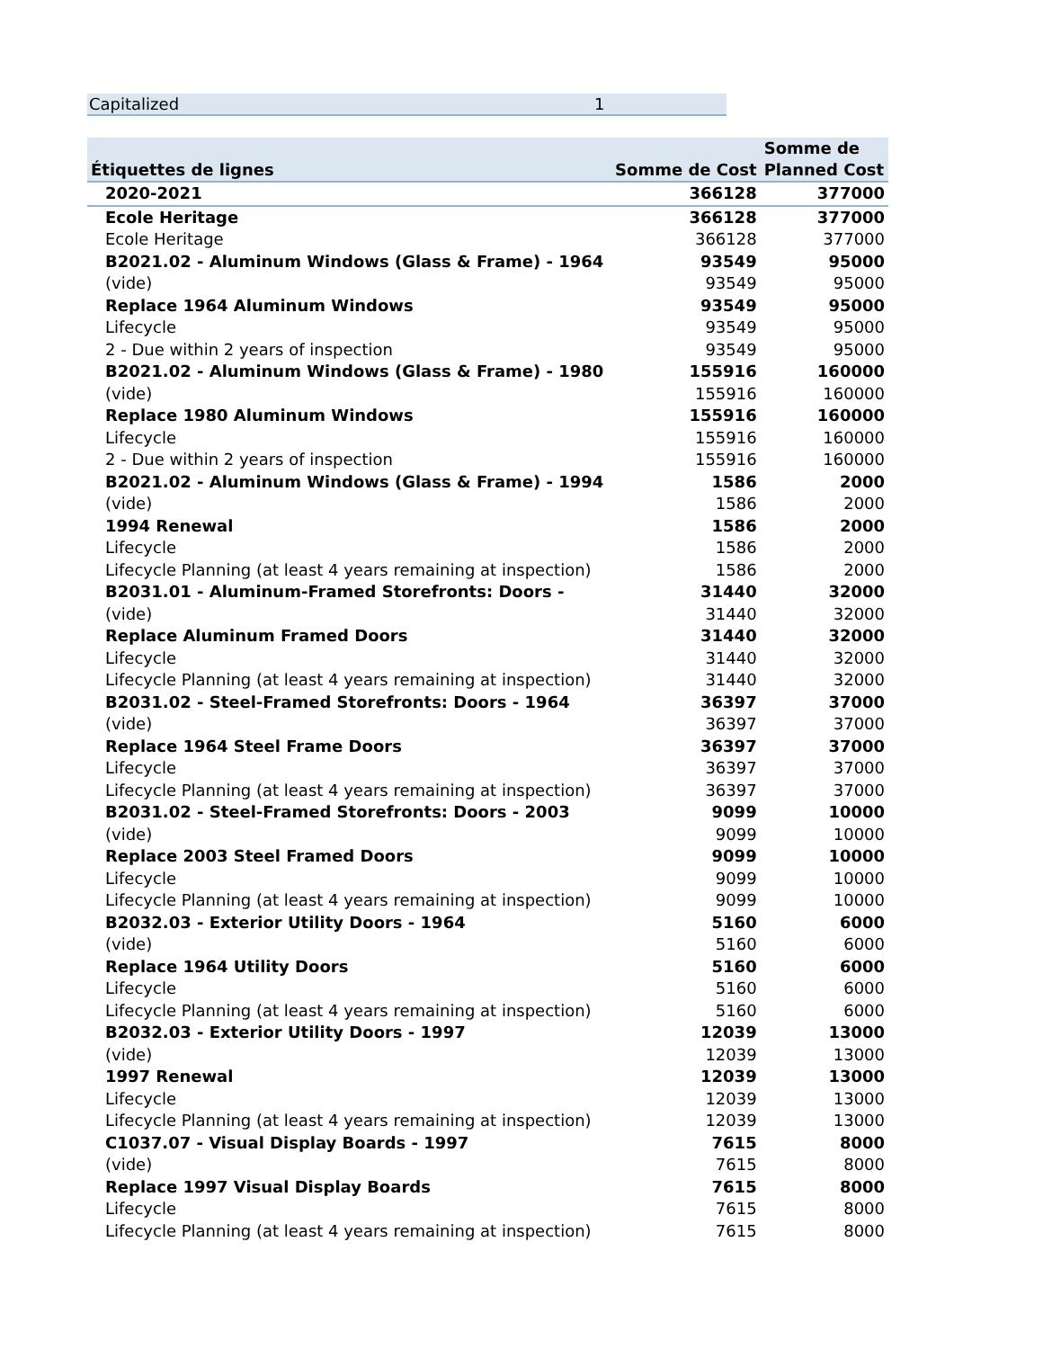Capitalized 1
| Étiquettes de lignes | Somme de Cost | Somme de Planned Cost |
| --- | --- | --- |
| 2020-2021 | 366128 | 377000 |
| Ecole Heritage | 366128 | 377000 |
| Ecole Heritage | 366128 | 377000 |
| B2021.02 - Aluminum Windows (Glass & Frame) - 1964 | 93549 | 95000 |
| (vide) | 93549 | 95000 |
| Replace 1964 Aluminum Windows | 93549 | 95000 |
| Lifecycle | 93549 | 95000 |
| 2 - Due within 2 years of inspection | 93549 | 95000 |
| B2021.02 - Aluminum Windows (Glass & Frame) - 1980 | 155916 | 160000 |
| (vide) | 155916 | 160000 |
| Replace 1980 Aluminum Windows | 155916 | 160000 |
| Lifecycle | 155916 | 160000 |
| 2 - Due within 2 years of inspection | 155916 | 160000 |
| B2021.02 - Aluminum Windows (Glass & Frame) - 1994 | 1586 | 2000 |
| (vide) | 1586 | 2000 |
| 1994 Renewal | 1586 | 2000 |
| Lifecycle | 1586 | 2000 |
| Lifecycle Planning (at least 4 years remaining at inspection) | 1586 | 2000 |
| B2031.01 - Aluminum-Framed Storefronts: Doors - | 31440 | 32000 |
| (vide) | 31440 | 32000 |
| Replace Aluminum Framed Doors | 31440 | 32000 |
| Lifecycle | 31440 | 32000 |
| Lifecycle Planning (at least 4 years remaining at inspection) | 31440 | 32000 |
| B2031.02 - Steel-Framed Storefronts: Doors - 1964 | 36397 | 37000 |
| (vide) | 36397 | 37000 |
| Replace 1964 Steel Frame Doors | 36397 | 37000 |
| Lifecycle | 36397 | 37000 |
| Lifecycle Planning (at least 4 years remaining at inspection) | 36397 | 37000 |
| B2031.02 - Steel-Framed Storefronts: Doors - 2003 | 9099 | 10000 |
| (vide) | 9099 | 10000 |
| Replace 2003 Steel Framed Doors | 9099 | 10000 |
| Lifecycle | 9099 | 10000 |
| Lifecycle Planning (at least 4 years remaining at inspection) | 9099 | 10000 |
| B2032.03 - Exterior Utility Doors - 1964 | 5160 | 6000 |
| (vide) | 5160 | 6000 |
| Replace 1964 Utility Doors | 5160 | 6000 |
| Lifecycle | 5160 | 6000 |
| Lifecycle Planning (at least 4 years remaining at inspection) | 5160 | 6000 |
| B2032.03 - Exterior Utility Doors - 1997 | 12039 | 13000 |
| (vide) | 12039 | 13000 |
| 1997 Renewal | 12039 | 13000 |
| Lifecycle | 12039 | 13000 |
| Lifecycle Planning (at least 4 years remaining at inspection) | 12039 | 13000 |
| C1037.07 - Visual Display Boards - 1997 | 7615 | 8000 |
| (vide) | 7615 | 8000 |
| Replace 1997 Visual Display Boards | 7615 | 8000 |
| Lifecycle | 7615 | 8000 |
| Lifecycle Planning (at least 4 years remaining at inspection) | 7615 | 8000 |